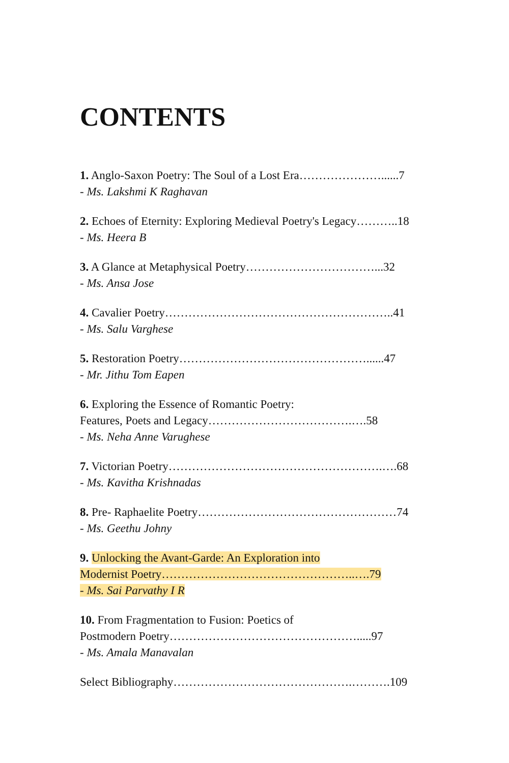CONTENTS
1. Anglo-Saxon Poetry: The Soul of a Lost Era…………………......7
- Ms. Lakshmi K Raghavan
2. Echoes of Eternity: Exploring Medieval Poetry's Legacy………..18
- Ms. Heera B
3. A Glance at Metaphysical Poetry……………………………...32
- Ms. Ansa Jose
4. Cavalier Poetry…………………………………………………..41
- Ms. Salu Varghese
5. Restoration Poetry…………………………………………......47
- Mr. Jithu Tom Eapen
6. Exploring the Essence of Romantic Poetry:
Features, Poets and Legacy……………………………….….58
- Ms. Neha Anne Varughese
7. Victorian Poetry……………………………………………….….68
- Ms. Kavitha Krishnadas
8. Pre- Raphaelite Poetry……………………………………………74
- Ms. Geethu Johny
9. Unlocking the Avant-Garde: An Exploration into
Modernist Poetry…………………………………………..….79
- Ms. Sai Parvathy I R
10. From Fragmentation to Fusion: Poetics of
Postmodern Poetry………………………………………….....97
- Ms. Amala Manavalan
Select Bibliography……………………………………….……….109